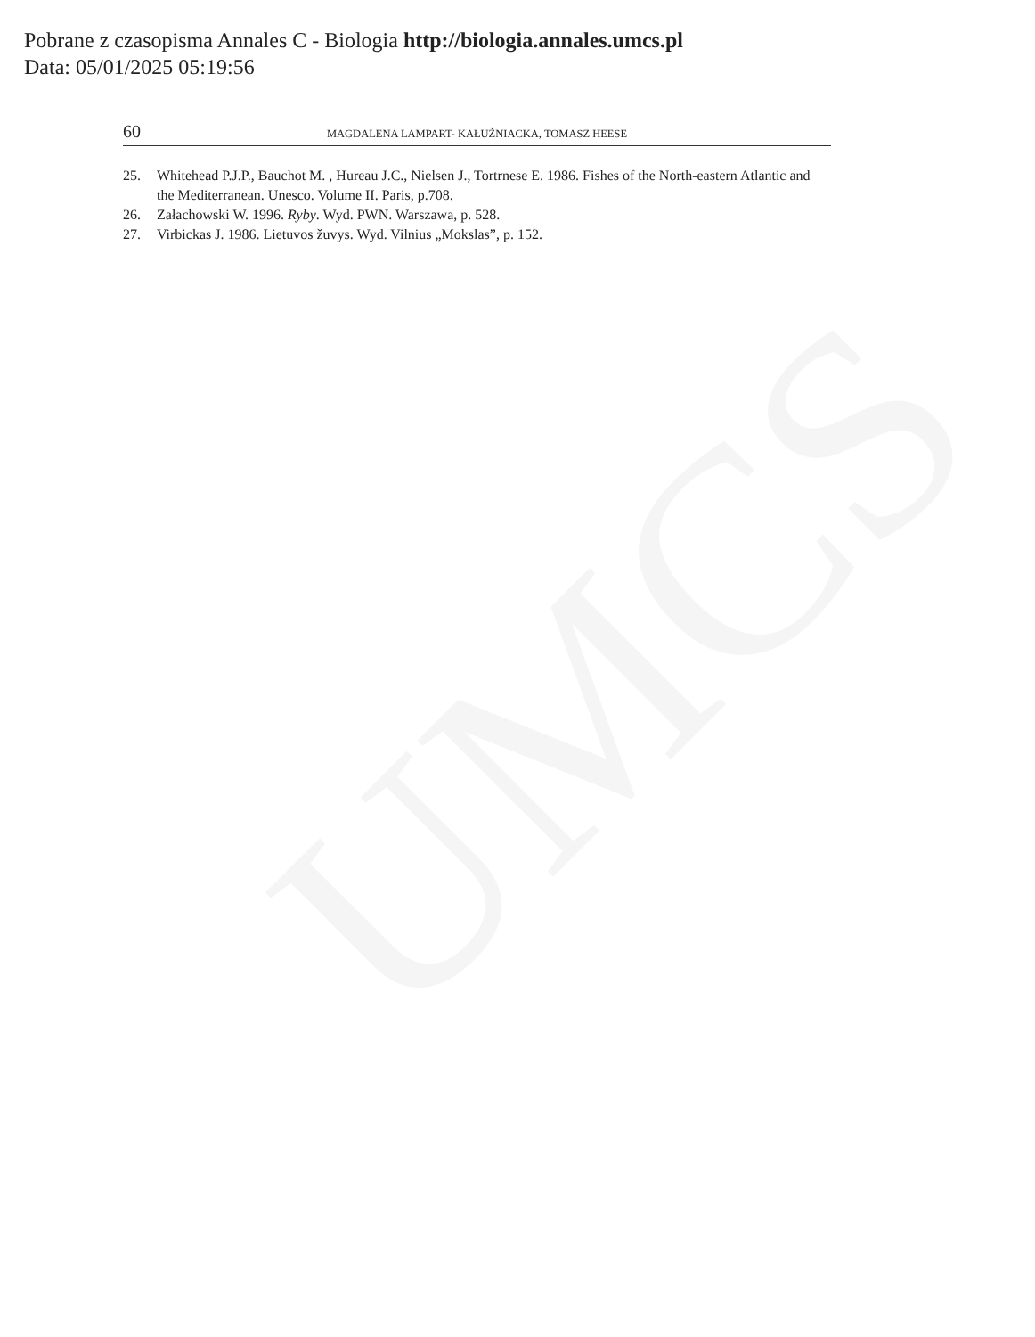UMCS
Pobrane z czasopisma Annales C - Biologia http://biologia.annales.umcs.pl
Data: 05/01/2025 05:19:56
60 MAGDALENA LAMPART- KAŁUŻNIACKA, TOMASZ HEESE
25. Whitehead P.J.P., Bauchot M. , Hureau J.C., Nielsen J., Tortrnese E. 1986. Fishes of the North-eastern Atlantic and the Mediterranean. Unesco. Volume II. Paris, p.708.
26. Załachowski W. 1996. Ryby. Wyd. PWN. Warszawa, p. 528.
27. Virbickas J. 1986. Lietuvos žuvys. Wyd. Vilnius „Mokslas”, p. 152.